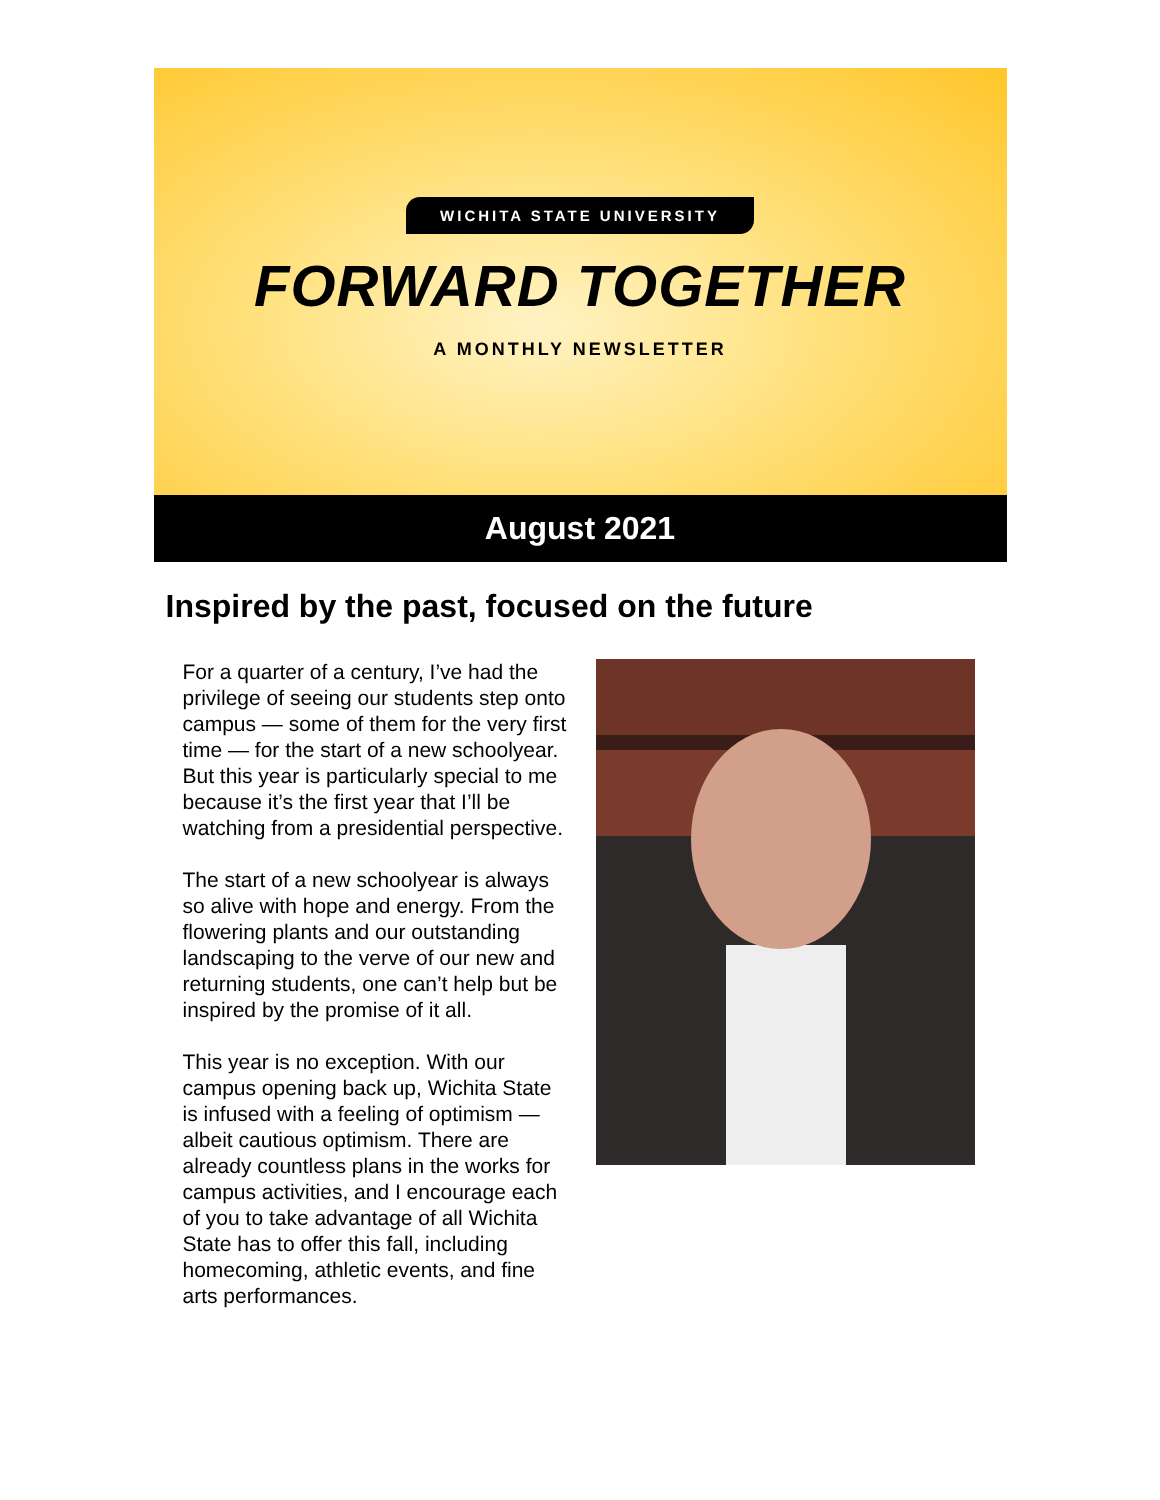WICHITA STATE UNIVERSITY
FORWARD TOGETHER
A MONTHLY NEWSLETTER
August 2021
Inspired by the past, focused on the future
For a quarter of a century, I’ve had the privilege of seeing our students step onto campus — some of them for the very first time — for the start of a new schoolyear. But this year is particularly special to me because it’s the first year that I’ll be watching from a presidential perspective.
The start of a new schoolyear is always so alive with hope and energy. From the flowering plants and our outstanding landscaping to the verve of our new and returning students, one can’t help but be inspired by the promise of it all.
This year is no exception. With our campus opening back up, Wichita State is infused with a feeling of optimism — albeit cautious optimism. There are already countless plans in the works for campus activities, and I encourage each of you to take advantage of all Wichita State has to offer this fall, including homecoming, athletic events, and fine arts performances.